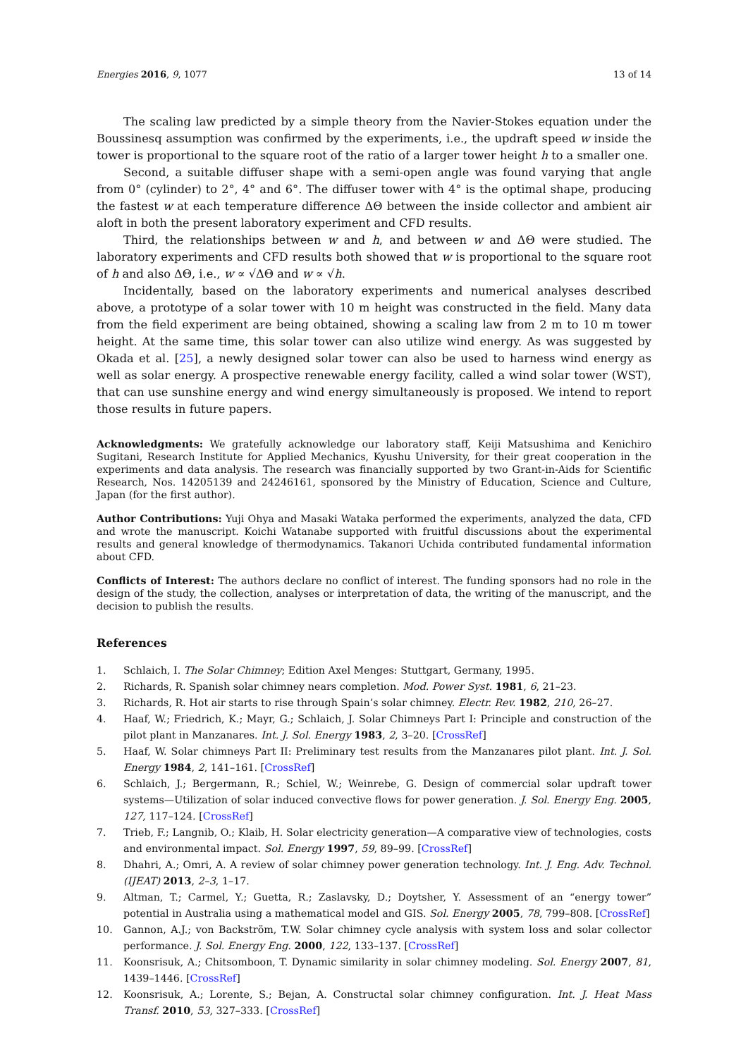Energies 2016, 9, 1077 13 of 14
The scaling law predicted by a simple theory from the Navier-Stokes equation under the Boussinesq assumption was confirmed by the experiments, i.e., the updraft speed w inside the tower is proportional to the square root of the ratio of a larger tower height h to a smaller one.
Second, a suitable diffuser shape with a semi-open angle was found varying that angle from 0° (cylinder) to 2°, 4° and 6°. The diffuser tower with 4° is the optimal shape, producing the fastest w at each temperature difference ΔΘ between the inside collector and ambient air aloft in both the present laboratory experiment and CFD results.
Third, the relationships between w and h, and between w and ΔΘ were studied. The laboratory experiments and CFD results both showed that w is proportional to the square root of h and also ΔΘ, i.e., w ∝ √ΔΘ and w ∝ √h.
Incidentally, based on the laboratory experiments and numerical analyses described above, a prototype of a solar tower with 10 m height was constructed in the field. Many data from the field experiment are being obtained, showing a scaling law from 2 m to 10 m tower height. At the same time, this solar tower can also utilize wind energy. As was suggested by Okada et al. [25], a newly designed solar tower can also be used to harness wind energy as well as solar energy. A prospective renewable energy facility, called a wind solar tower (WST), that can use sunshine energy and wind energy simultaneously is proposed. We intend to report those results in future papers.
Acknowledgments: We gratefully acknowledge our laboratory staff, Keiji Matsushima and Kenichiro Sugitani, Research Institute for Applied Mechanics, Kyushu University, for their great cooperation in the experiments and data analysis. The research was financially supported by two Grant-in-Aids for Scientific Research, Nos. 14205139 and 24246161, sponsored by the Ministry of Education, Science and Culture, Japan (for the first author).
Author Contributions: Yuji Ohya and Masaki Wataka performed the experiments, analyzed the data, CFD and wrote the manuscript. Koichi Watanabe supported with fruitful discussions about the experimental results and general knowledge of thermodynamics. Takanori Uchida contributed fundamental information about CFD.
Conflicts of Interest: The authors declare no conflict of interest. The funding sponsors had no role in the design of the study, the collection, analyses or interpretation of data, the writing of the manuscript, and the decision to publish the results.
References
1. Schlaich, I. The Solar Chimney; Edition Axel Menges: Stuttgart, Germany, 1995.
2. Richards, R. Spanish solar chimney nears completion. Mod. Power Syst. 1981, 6, 21–23.
3. Richards, R. Hot air starts to rise through Spain’s solar chimney. Electr. Rev. 1982, 210, 26–27.
4. Haaf, W.; Friedrich, K.; Mayr, G.; Schlaich, J. Solar Chimneys Part I: Principle and construction of the pilot plant in Manzanares. Int. J. Sol. Energy 1983, 2, 3–20. [CrossRef]
5. Haaf, W. Solar chimneys Part II: Preliminary test results from the Manzanares pilot plant. Int. J. Sol. Energy 1984, 2, 141–161. [CrossRef]
6. Schlaich, J.; Bergermann, R.; Schiel, W.; Weinrebe, G. Design of commercial solar updraft tower systems—Utilization of solar induced convective flows for power generation. J. Sol. Energy Eng. 2005, 127, 117–124. [CrossRef]
7. Trieb, F.; Langnib, O.; Klaib, H. Solar electricity generation—A comparative view of technologies, costs and environmental impact. Sol. Energy 1997, 59, 89–99. [CrossRef]
8. Dhahri, A.; Omri, A. A review of solar chimney power generation technology. Int. J. Eng. Adv. Technol. (IJEAT) 2013, 2–3, 1–17.
9. Altman, T.; Carmel, Y.; Guetta, R.; Zaslavsky, D.; Doytsher, Y. Assessment of an “energy tower” potential in Australia using a mathematical model and GIS. Sol. Energy 2005, 78, 799–808. [CrossRef]
10. Gannon, A.J.; von Backström, T.W. Solar chimney cycle analysis with system loss and solar collector performance. J. Sol. Energy Eng. 2000, 122, 133–137. [CrossRef]
11. Koonsrisuk, A.; Chitsomboon, T. Dynamic similarity in solar chimney modeling. Sol. Energy 2007, 81, 1439–1446. [CrossRef]
12. Koonsrisuk, A.; Lorente, S.; Bejan, A. Constructal solar chimney configuration. Int. J. Heat Mass Transf. 2010, 53, 327–333. [CrossRef]